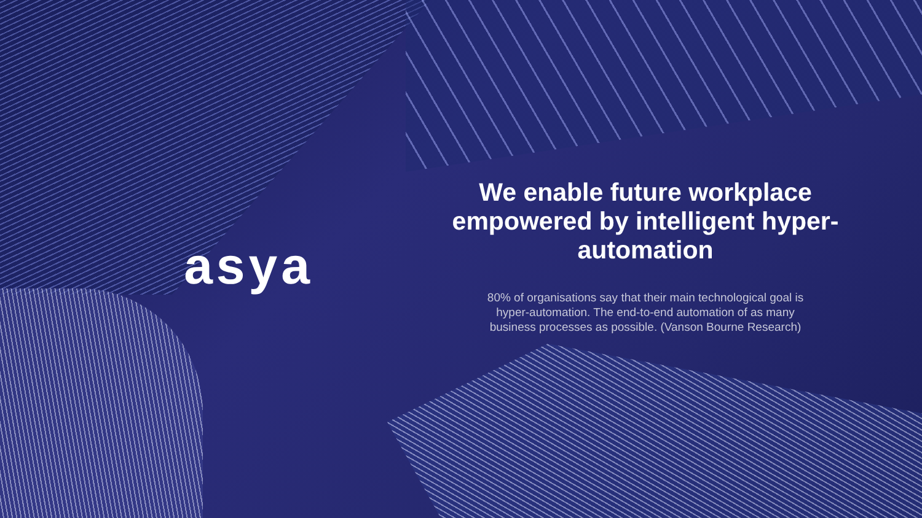asya
We enable future workplace empowered by intelligent hyper-automation
80% of organisations say that their main technological goal is hyper-automation. The end-to-end automation of as many business processes as possible. (Vanson Bourne Research)